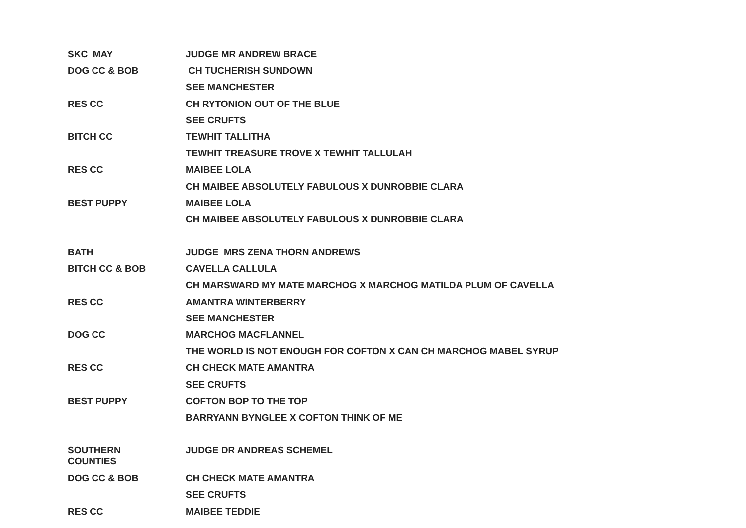| SKC MAY | JUDGE MR ANDREW BRACE |
| DOG CC & BOB | CH TUCHERISH SUNDOWN |
| | SEE MANCHESTER |
| RES CC | CH RYTONION OUT OF THE BLUE |
| | SEE CRUFTS |
| BITCH CC | TEWHIT TALLITHA |
| | TEWHIT TREASURE TROVE X TEWHIT TALLULAH |
| RES CC | MAIBEE LOLA |
| | CH MAIBEE ABSOLUTELY FABULOUS X DUNROBBIE CLARA |
| BEST PUPPY | MAIBEE LOLA |
| | CH MAIBEE ABSOLUTELY FABULOUS X DUNROBBIE CLARA |
| BATH | JUDGE MRS ZENA THORN ANDREWS |
| BITCH CC & BOB | CAVELLA CALLULA |
| | CH MARSWARD MY MATE MARCHOG X MARCHOG MATILDA PLUM OF CAVELLA |
| RES CC | AMANTRA WINTERBERRY |
| | SEE MANCHESTER |
| DOG CC | MARCHOG MACFLANNEL |
| | THE WORLD IS NOT ENOUGH FOR COFTON X CAN CH MARCHOG MABEL SYRUP |
| RES CC | CH CHECK MATE AMANTRA |
| | SEE CRUFTS |
| BEST PUPPY | COFTON BOP TO THE TOP |
| | BARRYANN BYNGLEE X COFTON THINK OF ME |
| SOUTHERN COUNTIES | JUDGE DR ANDREAS SCHEMEL |
| DOG CC & BOB | CH CHECK MATE AMANTRA |
| | SEE CRUFTS |
| RES CC | MAIBEE TEDDIE |